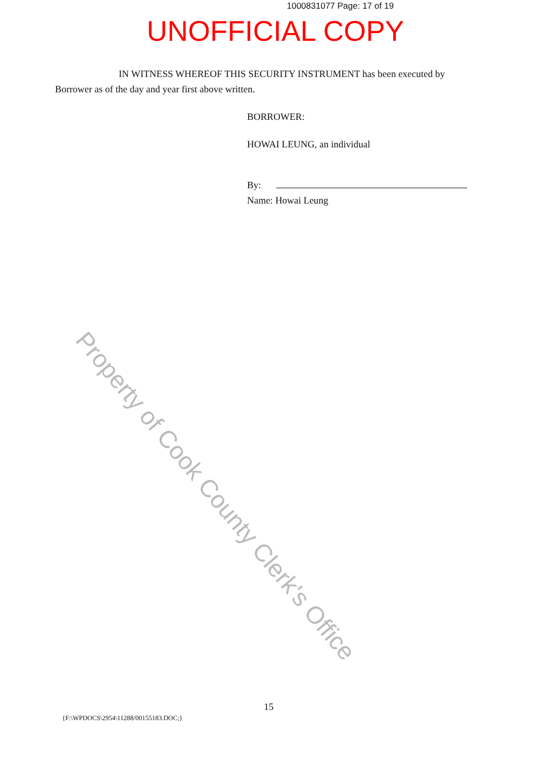1000831077 Page: 17 of 19
UNOFFICIAL COPY
Property of Cook County Clerk's Office
IN WITNESS WHEREOF THIS SECURITY INSTRUMENT has been executed by Borrower as of the day and year first above written.
BORROWER:
HOWAI LEUNG, an individual
By:
Name: Howai Leung
15
{F:\WPDOCS\2954\11288/00155183.DOC;}